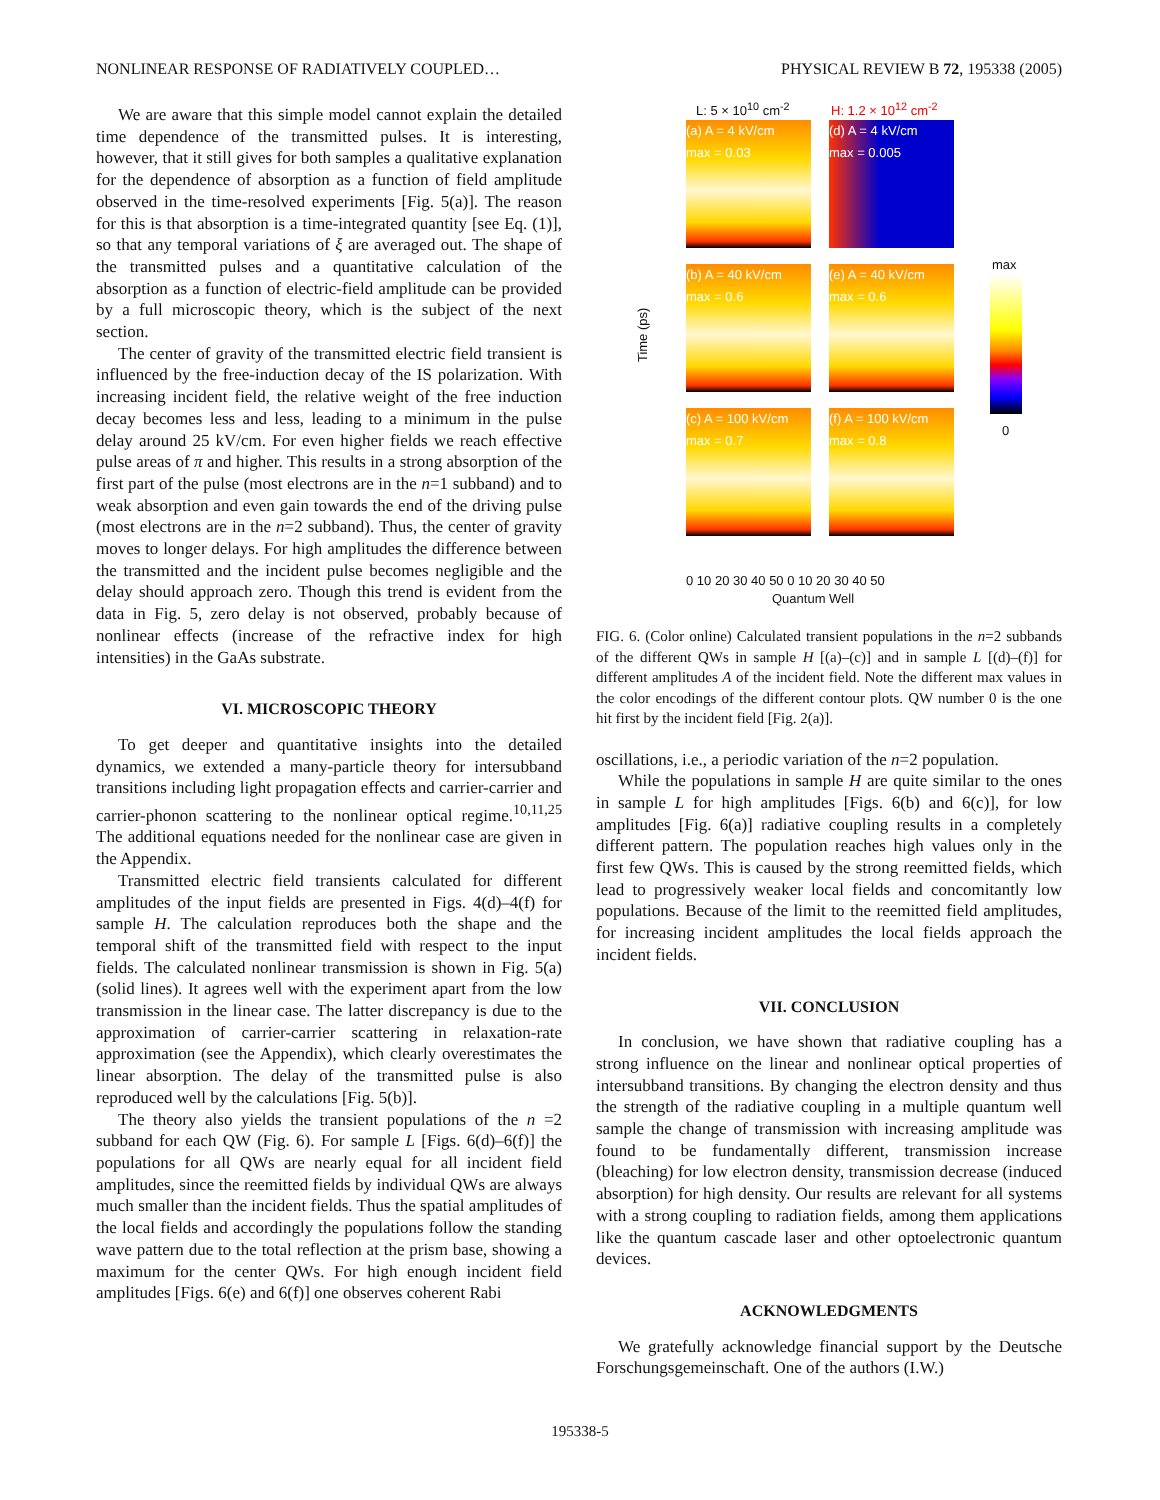NONLINEAR RESPONSE OF RADIATIVELY COUPLED… PHYSICAL REVIEW B 72, 195338 (2005)
We are aware that this simple model cannot explain the detailed time dependence of the transmitted pulses. It is interesting, however, that it still gives for both samples a qualitative explanation for the dependence of absorption as a function of field amplitude observed in the time-resolved experiments [Fig. 5(a)]. The reason for this is that absorption is a time-integrated quantity [see Eq. (1)], so that any temporal variations of ξ are averaged out. The shape of the transmitted pulses and a quantitative calculation of the absorption as a function of electric-field amplitude can be provided by a full microscopic theory, which is the subject of the next section.
The center of gravity of the transmitted electric field transient is influenced by the free-induction decay of the IS polarization. With increasing incident field, the relative weight of the free induction decay becomes less and less, leading to a minimum in the pulse delay around 25 kV/cm. For even higher fields we reach effective pulse areas of π and higher. This results in a strong absorption of the first part of the pulse (most electrons are in the n=1 subband) and to weak absorption and even gain towards the end of the driving pulse (most electrons are in the n=2 subband). Thus, the center of gravity moves to longer delays. For high amplitudes the difference between the transmitted and the incident pulse becomes negligible and the delay should approach zero. Though this trend is evident from the data in Fig. 5, zero delay is not observed, probably because of nonlinear effects (increase of the refractive index for high intensities) in the GaAs substrate.
VI. MICROSCOPIC THEORY
To get deeper and quantitative insights into the detailed dynamics, we extended a many-particle theory for intersubband transitions including light propagation effects and carrier-carrier and carrier-phonon scattering to the nonlinear optical regime.<sup>10,11,25</sup> The additional equations needed for the nonlinear case are given in the Appendix.
Transmitted electric field transients calculated for different amplitudes of the input fields are presented in Figs. 4(d)–4(f) for sample H. The calculation reproduces both the shape and the temporal shift of the transmitted field with respect to the input fields. The calculated nonlinear transmission is shown in Fig. 5(a) (solid lines). It agrees well with the experiment apart from the low transmission in the linear case. The latter discrepancy is due to the approximation of carrier-carrier scattering in relaxation-rate approximation (see the Appendix), which clearly overestimates the linear absorption. The delay of the transmitted pulse is also reproduced well by the calculations [Fig. 5(b)].
The theory also yields the transient populations of the n =2 subband for each QW (Fig. 6). For sample L [Figs. 6(d)–6(f)] the populations for all QWs are nearly equal for all incident field amplitudes, since the reemitted fields by individual QWs are always much smaller than the incident fields. Thus the spatial amplitudes of the local fields and accordingly the populations follow the standing wave pattern due to the total reflection at the prism base, showing a maximum for the center QWs. For high enough incident field amplitudes [Figs. 6(e) and 6(f)] one observes coherent Rabi
L: 5 × 10<sup>10</sup> cm<sup>-2</sup> H: 1.2 × 10<sup>12</sup> cm<sup>-2</sup>
Time (ps)
(a) A = 4 kV/cm
max = 0.03
(d) A = 4 kV/cm
max = 0.005
(b) A = 40 kV/cm
max = 0.6
(e) A = 40 kV/cm
max = 0.6
(c) A = 100 kV/cm
max = 0.7
(f) A = 100 kV/cm
max = 0.8
max
0
0 10 20 30 40 50 0 10 20 30 40 50
Quantum Well
FIG. 6. (Color online) Calculated transient populations in the n=2 subbands of the different QWs in sample H [(a)–(c)] and in sample L [(d)–(f)] for different amplitudes A of the incident field. Note the different max values in the color encodings of the different contour plots. QW number 0 is the one hit first by the incident field [Fig. 2(a)].
oscillations, i.e., a periodic variation of the n=2 population.
While the populations in sample H are quite similar to the ones in sample L for high amplitudes [Figs. 6(b) and 6(c)], for low amplitudes [Fig. 6(a)] radiative coupling results in a completely different pattern. The population reaches high values only in the first few QWs. This is caused by the strong reemitted fields, which lead to progressively weaker local fields and concomitantly low populations. Because of the limit to the reemitted field amplitudes, for increasing incident amplitudes the local fields approach the incident fields.
VII. CONCLUSION
In conclusion, we have shown that radiative coupling has a strong influence on the linear and nonlinear optical properties of intersubband transitions. By changing the electron density and thus the strength of the radiative coupling in a multiple quantum well sample the change of transmission with increasing amplitude was found to be fundamentally different, transmission increase (bleaching) for low electron density, transmission decrease (induced absorption) for high density. Our results are relevant for all systems with a strong coupling to radiation fields, among them applications like the quantum cascade laser and other optoelectronic quantum devices.
ACKNOWLEDGMENTS
We gratefully acknowledge financial support by the Deutsche Forschungsgemeinschaft. One of the authors (I.W.)
195338-5